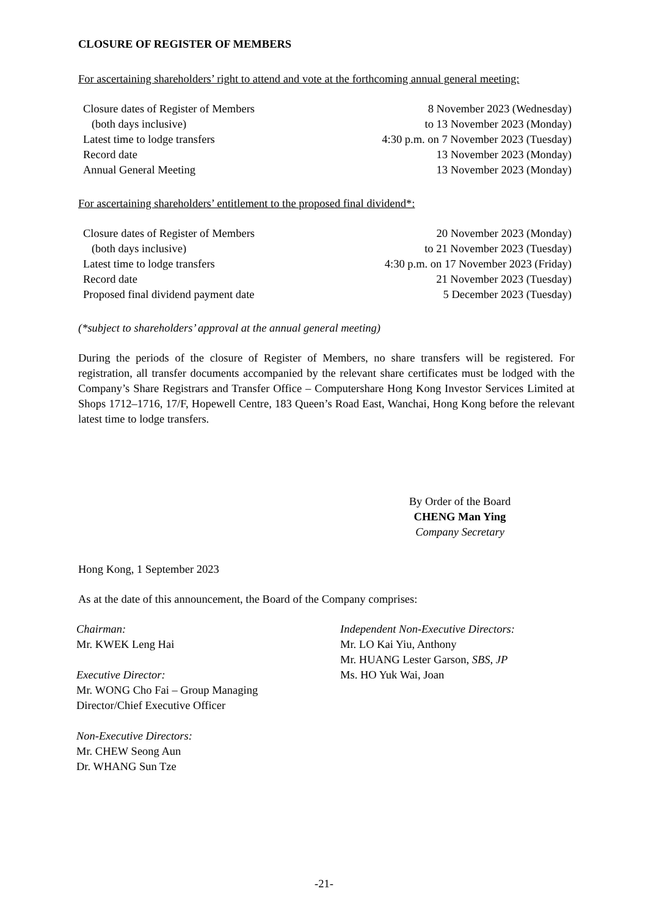CLOSURE OF REGISTER OF MEMBERS
For ascertaining shareholders’ right to attend and vote at the forthcoming annual general meeting:
| Closure dates of Register of Members | 8 November 2023 (Wednesday) |
| (both days inclusive) | to 13 November 2023 (Monday) |
| Latest time to lodge transfers | 4:30 p.m. on 7 November 2023 (Tuesday) |
| Record date | 13 November 2023 (Monday) |
| Annual General Meeting | 13 November 2023 (Monday) |
For ascertaining shareholders’ entitlement to the proposed final dividend*:
| Closure dates of Register of Members | 20 November 2023 (Monday) |
| (both days inclusive) | to 21 November 2023 (Tuesday) |
| Latest time to lodge transfers | 4:30 p.m. on 17 November 2023 (Friday) |
| Record date | 21 November 2023 (Tuesday) |
| Proposed final dividend payment date | 5 December 2023 (Tuesday) |
(*subject to shareholders’ approval at the annual general meeting)
During the periods of the closure of Register of Members, no share transfers will be registered. For registration, all transfer documents accompanied by the relevant share certificates must be lodged with the Company’s Share Registrars and Transfer Office – Computershare Hong Kong Investor Services Limited at Shops 1712–1716, 17/F, Hopewell Centre, 183 Queen’s Road East, Wanchai, Hong Kong before the relevant latest time to lodge transfers.
By Order of the Board
CHENG Man Ying
Company Secretary
Hong Kong, 1 September 2023
As at the date of this announcement, the Board of the Company comprises:
Chairman:
Mr. KWEK Leng Hai
Executive Director:
Mr. WONG Cho Fai – Group Managing
Director/Chief Executive Officer
Non-Executive Directors:
Mr. CHEW Seong Aun
Dr. WHANG Sun Tze
Independent Non-Executive Directors:
Mr. LO Kai Yiu, Anthony
Mr. HUANG Lester Garson, SBS, JP
Ms. HO Yuk Wai, Joan
-21-